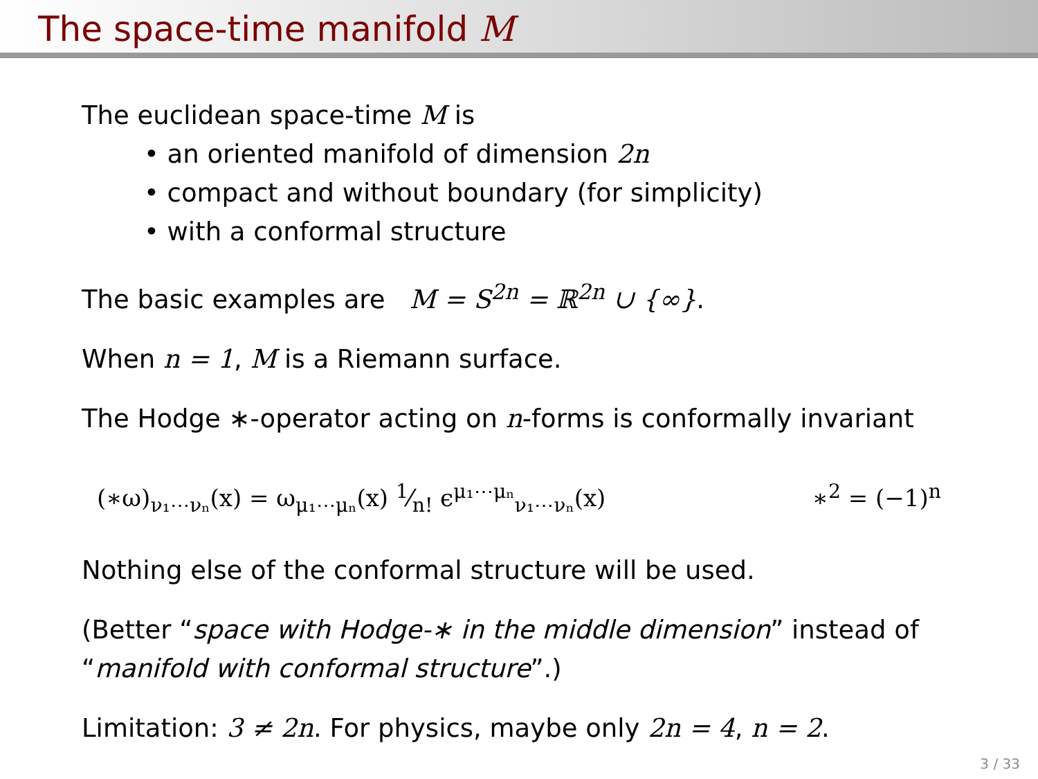The space-time manifold M
The euclidean space-time M is
• an oriented manifold of dimension 2n
• compact and without boundary (for simplicity)
• with a conformal structure
The basic examples are M = S<sup>2n</sup> = ℝ<sup>2n</sup> ∪ {∞}.
When n = 1, M is a Riemann surface.
The Hodge ∗-operator acting on n-forms is conformally invariant
(∗ω)<sub>ν₁⋯νₙ</sub>(x) = ω<sub>μ₁⋯μₙ</sub>(x) 1⁄n! ϵ<sup>μ₁⋯μₙ</sup><sub>ν₁⋯νₙ</sub>(x) ∗<sup>2</sup> = (−1)<sup>n</sup>
Nothing else of the conformal structure will be used.
(Better “space with Hodge-∗ in the middle dimension” instead of “manifold with conformal structure”.)
Limitation: 3 ≠ 2n. For physics, maybe only 2n = 4, n = 2.
3 / 33